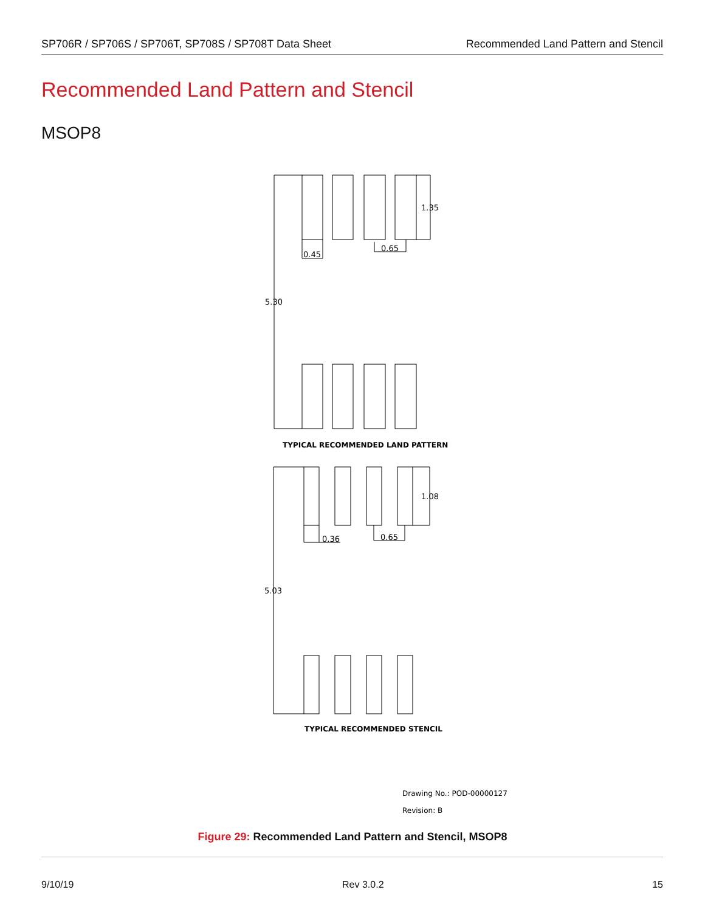SP706R / SP706S / SP706T, SP708S / SP708T Data Sheet Recommended Land Pattern and Stencil
Recommended Land Pattern and Stencil
MSOP8
1.35
0.45
0.65
5.30
TYPICAL RECOMMENDED LAND PATTERN
1.08
0.36
0.65
5.03
TYPICAL RECOMMENDED STENCIL
Drawing No.: POD-00000127
Revision: B
Figure 29: Recommended Land Pattern and Stencil, MSOP8
9/10/19 Rev 3.0.2 15